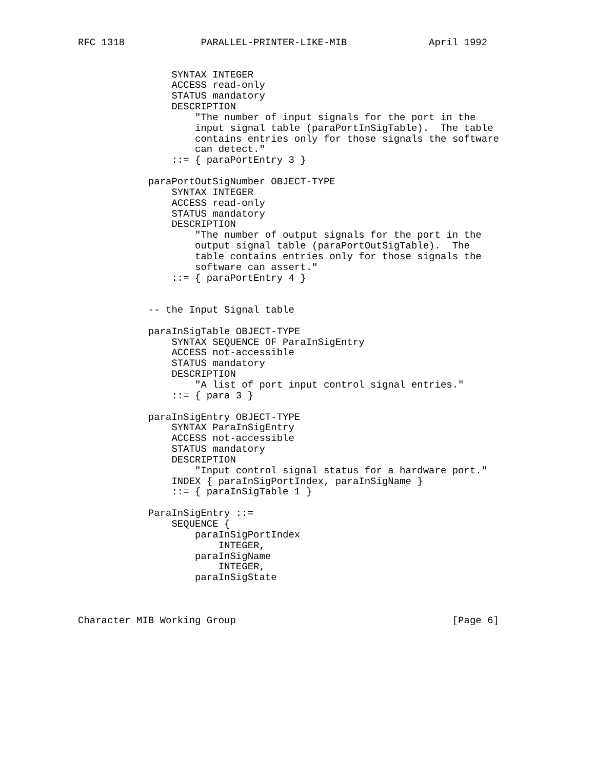RFC 1318             PARALLEL-PRINTER-LIKE-MIB              April 1992


                SYNTAX INTEGER
                ACCESS read-only
                STATUS mandatory
                DESCRIPTION
                    "The number of input signals for the port in the
                    input signal table (paraPortInSigTable).  The table
                    contains entries only for those signals the software
                    can detect."
                ::= { paraPortEntry 3 }

            paraPortOutSigNumber OBJECT-TYPE
                SYNTAX INTEGER
                ACCESS read-only
                STATUS mandatory
                DESCRIPTION
                    "The number of output signals for the port in the
                    output signal table (paraPortOutSigTable).  The
                    table contains entries only for those signals the
                    software can assert."
                ::= { paraPortEntry 4 }


            -- the Input Signal table

            paraInSigTable OBJECT-TYPE
                SYNTAX SEQUENCE OF ParaInSigEntry
                ACCESS not-accessible
                STATUS mandatory
                DESCRIPTION
                    "A list of port input control signal entries."
                ::= { para 3 }

            paraInSigEntry OBJECT-TYPE
                SYNTAX ParaInSigEntry
                ACCESS not-accessible
                STATUS mandatory
                DESCRIPTION
                    "Input control signal status for a hardware port."
                INDEX { paraInSigPortIndex, paraInSigName }
                ::= { paraInSigTable 1 }

            ParaInSigEntry ::=
                SEQUENCE {
                    paraInSigPortIndex
                        INTEGER,
                    paraInSigName
                        INTEGER,
                    paraInSigState



Character MIB Working Group                                     [Page 6]